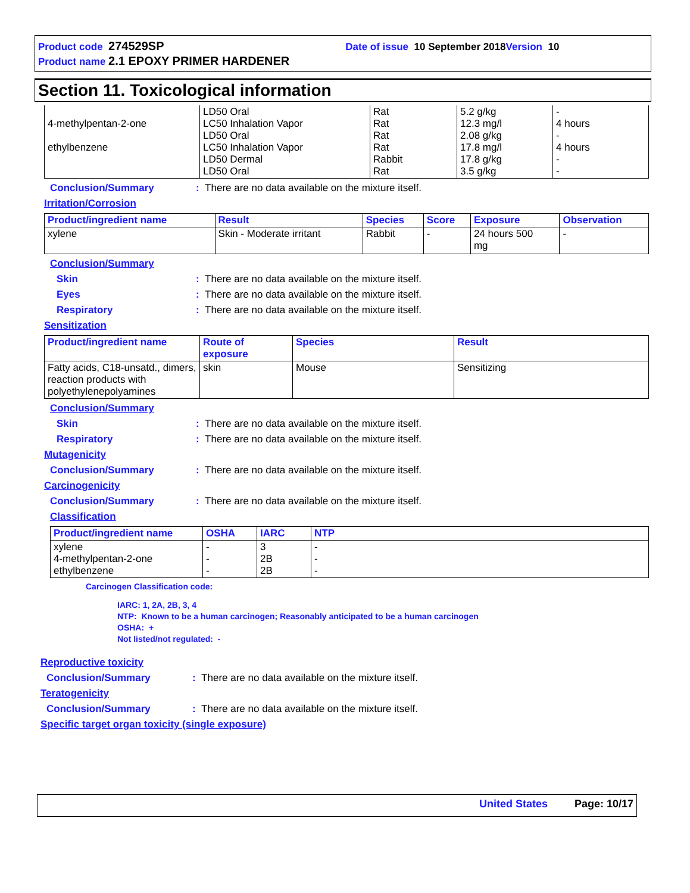Product code 274529SP Date of issue 10 September 2018 Version 10
Product name 2.1 EPOXY PRIMER HARDENER
Section 11. Toxicological information
| 4-methylpentan-2-one ethylbenzene | LD50 Oral LC50 Inhalation Vapor LD50 Oral LC50 Inhalation Vapor LD50 Dermal LD50 Oral | Rat Rat Rat Rat Rabbit Rat | 5.2 g/kg 12.3 mg/l 2.08 g/kg 17.8 mg/l 17.8 g/kg 3.5 g/kg | - 4 hours - 4 hours - - |
Conclusion/Summary: There are no data available on the mixture itself.
Irritation/Corrosion
| Product/ingredient name | Result | Species | Score | Exposure | Observation |
| --- | --- | --- | --- | --- | --- |
| xylene | Skin - Moderate irritant | Rabbit | - | 24 hours 500 mg | - |
Conclusion/Summary
Skin: There are no data available on the mixture itself.
Eyes: There are no data available on the mixture itself.
Respiratory: There are no data available on the mixture itself.
Sensitization
| Product/ingredient name | Route of exposure | Species | Result |
| --- | --- | --- | --- |
| Fatty acids, C18-unsatd., dimers, reaction products with polyethylenepolyamines | skin | Mouse | Sensitizing |
Conclusion/Summary
Skin: There are no data available on the mixture itself.
Respiratory: There are no data available on the mixture itself.
Mutagenicity
Conclusion/Summary: There are no data available on the mixture itself.
Carcinogenicity
Conclusion/Summary: There are no data available on the mixture itself.
Classification
| Product/ingredient name | OSHA | IARC | NTP |
| --- | --- | --- | --- |
| xylene 4-methylpentan-2-one ethylbenzene | - - - | 3 2B 2B | - - - |
Carcinogen Classification code:
IARC: 1, 2A, 2B, 3, 4
NTP: Known to be a human carcinogen; Reasonably anticipated to be a human carcinogen
OSHA: +
Not listed/not regulated: -
Reproductive toxicity
Conclusion/Summary: There are no data available on the mixture itself.
Teratogenicity
Conclusion/Summary: There are no data available on the mixture itself.
Specific target organ toxicity (single exposure)
United States Page: 10/17